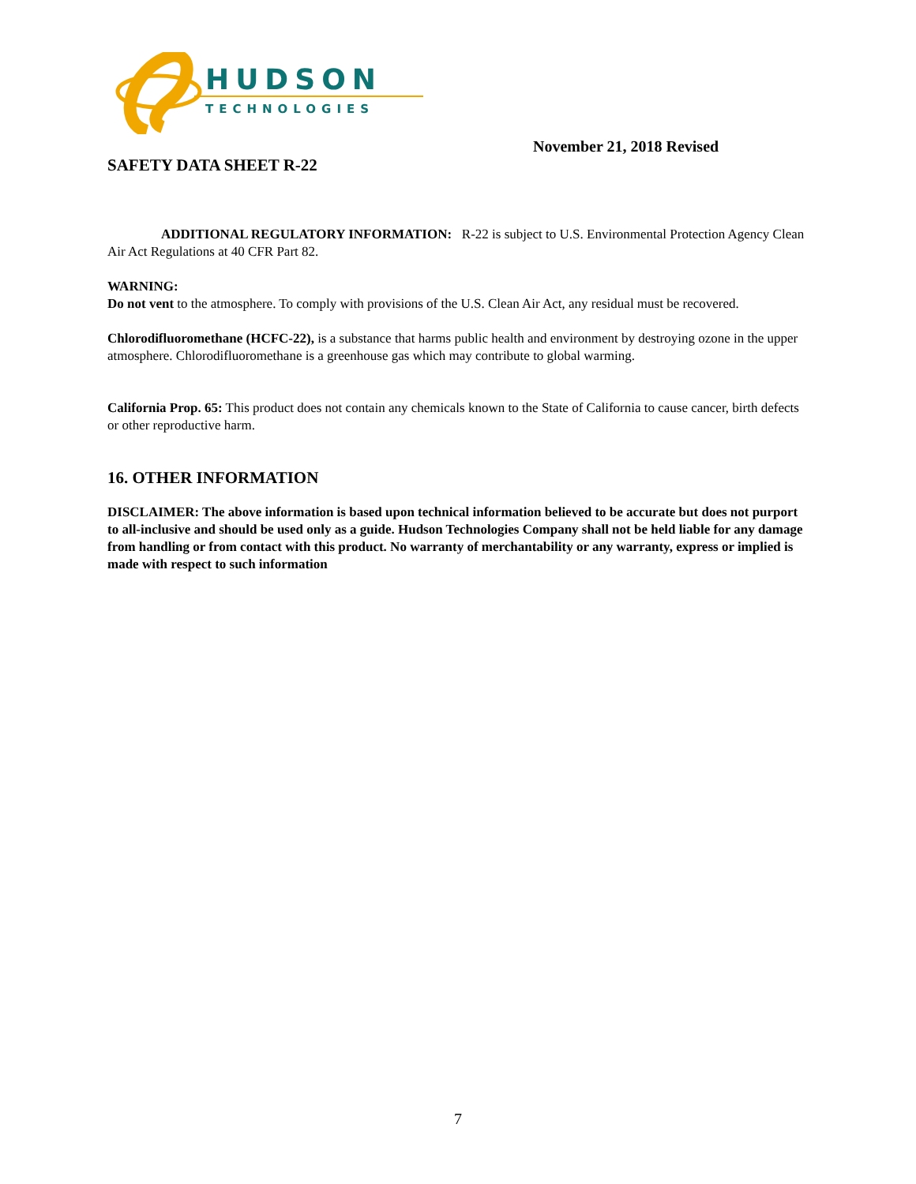HUDSON
TECHNOLOGIES
November 21, 2018 Revised
SAFETY DATA SHEET R-22
ADDITIONAL REGULATORY INFORMATION: R-22 is subject to U.S. Environmental Protection Agency Clean Air Act Regulations at 40 CFR Part 82.
WARNING:
Do not vent to the atmosphere. To comply with provisions of the U.S. Clean Air Act, any residual must be recovered.
Chlorodifluoromethane (HCFC-22), is a substance that harms public health and environment by destroying ozone in the upper atmosphere. Chlorodifluoromethane is a greenhouse gas which may contribute to global warming.
California Prop. 65: This product does not contain any chemicals known to the State of California to cause cancer, birth defects or other reproductive harm.
16. OTHER INFORMATION
DISCLAIMER: The above information is based upon technical information believed to be accurate but does not purport to all-inclusive and should be used only as a guide. Hudson Technologies Company shall not be held liable for any damage from handling or from contact with this product. No warranty of merchantability or any warranty, express or implied is made with respect to such information
7